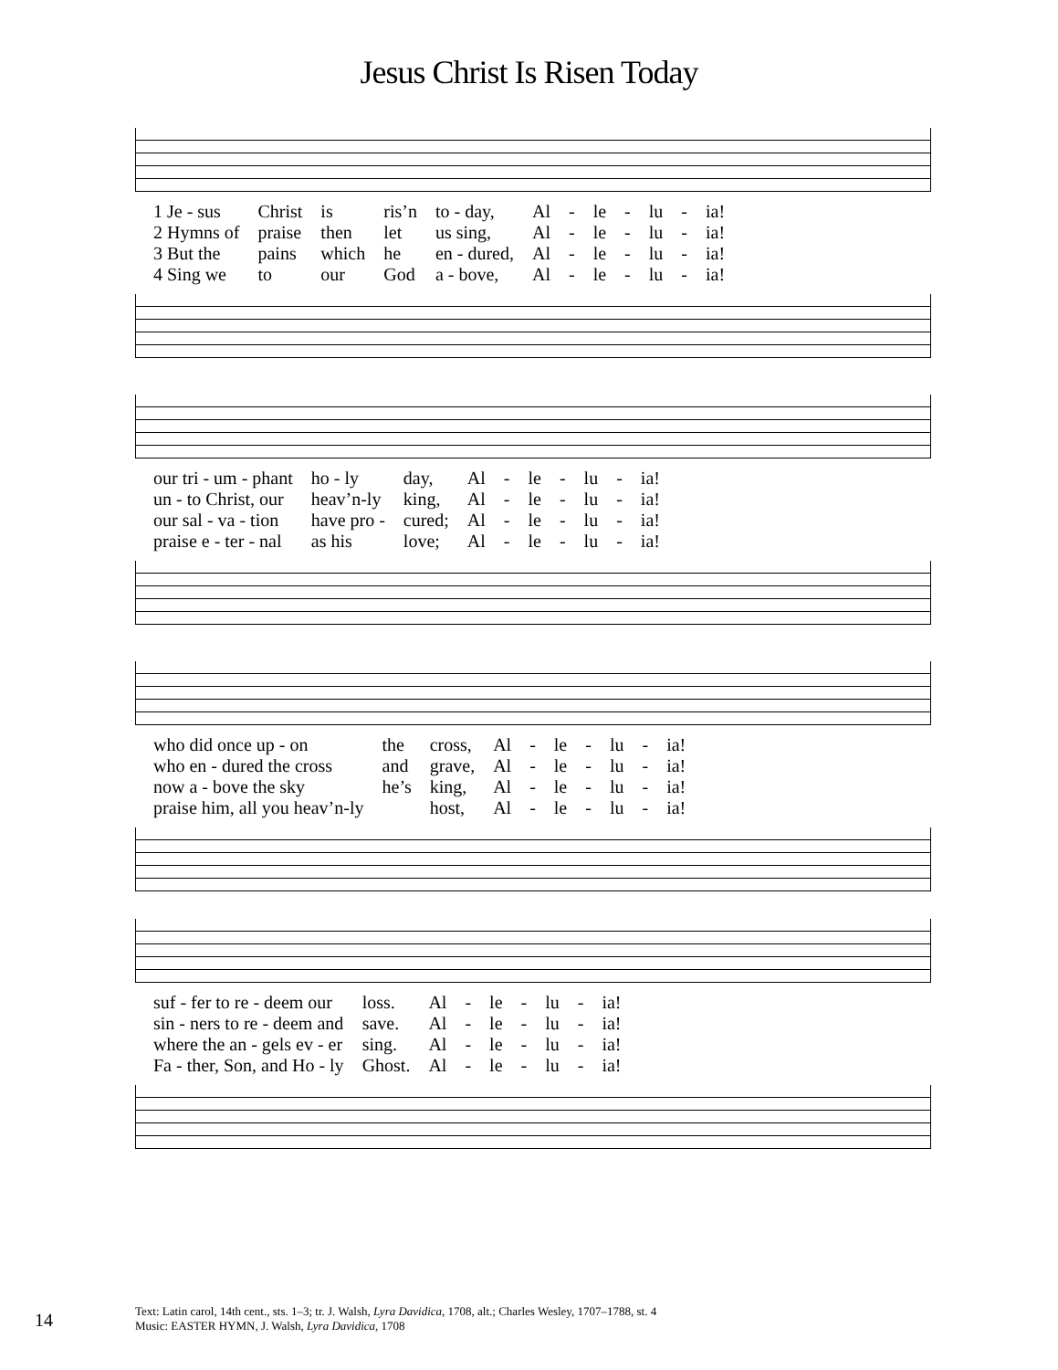Jesus Christ Is Risen Today
| 1 Je - sus | Christ | is | ris’n | to - day, | Al | - | le | - | lu | - | ia! |
| 2 Hymns of | praise | then | let | us sing, | Al | - | le | - | lu | - | ia! |
| 3 But the | pains | which | he | en - dured, | Al | - | le | - | lu | - | ia! |
| 4 Sing we | to | our | God | a - bove, | Al | - | le | - | lu | - | ia! |
| our tri - um - phant | ho - ly | day, | Al | - | le | - | lu | - | ia! |
| un - to Christ, our | heav’n-ly | king, | Al | - | le | - | lu | - | ia! |
| our sal - va - tion | have pro - | cured; | Al | - | le | - | lu | - | ia! |
| praise e - ter - nal | as his | love; | Al | - | le | - | lu | - | ia! |
| who did once up - on | the | cross, | Al | - | le | - | lu | - | ia! |
| who en - dured the cross | and | grave, | Al | - | le | - | lu | - | ia! |
| now a - bove the sky | he’s | king, | Al | - | le | - | lu | - | ia! |
| praise him, all you heav’n-ly | | host, | Al | - | le | - | lu | - | ia! |
| suf - fer to re - deem our | loss. | Al | - | le | - | lu | - | ia! |
| sin - ners to re - deem and | save. | Al | - | le | - | lu | - | ia! |
| where the an - gels ev - er | sing. | Al | - | le | - | lu | - | ia! |
| Fa - ther, Son, and Ho - ly | Ghost. | Al | - | le | - | lu | - | ia! |
14
Text: Latin carol, 14th cent., sts. 1–3; tr. J. Walsh, Lyra Davidica, 1708, alt.; Charles Wesley, 1707–1788, st. 4
Music: EASTER HYMN, J. Walsh, Lyra Davidica, 1708